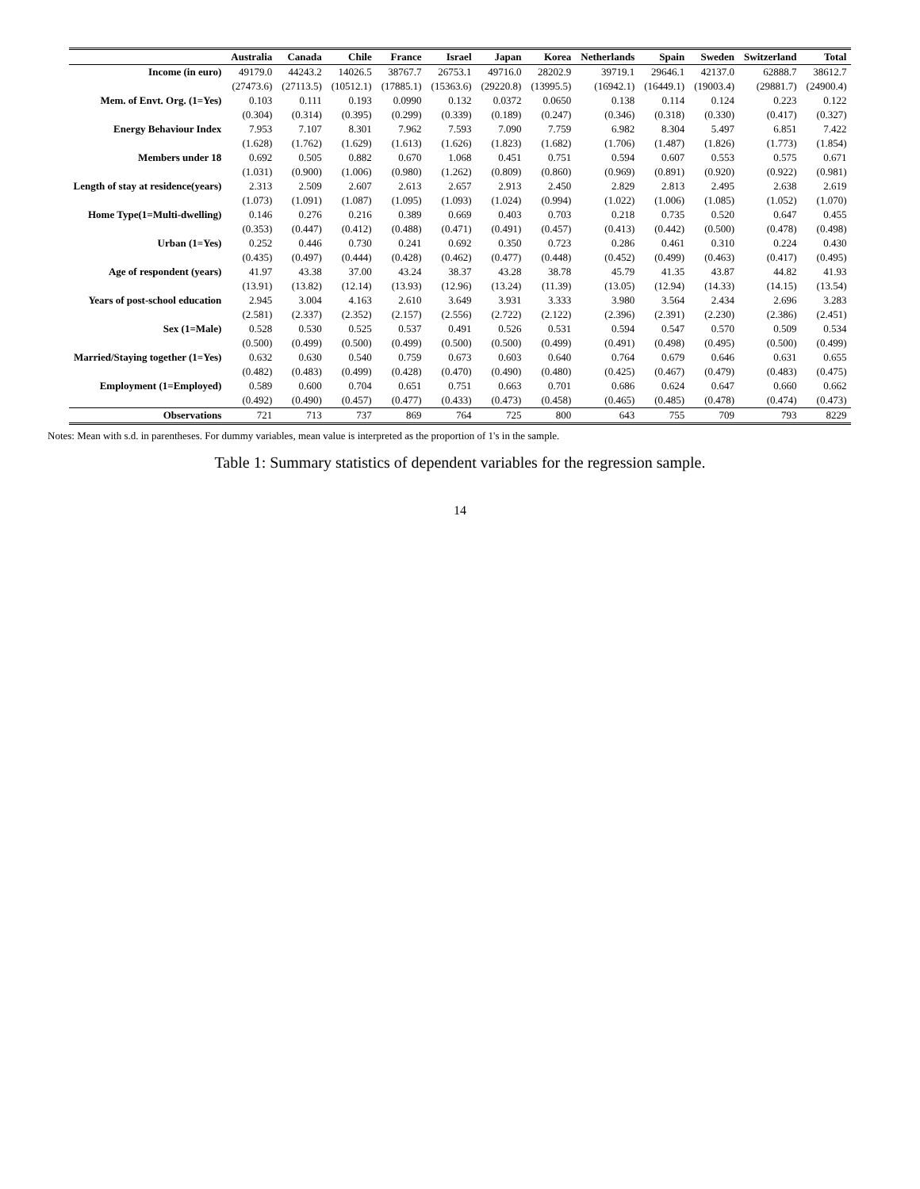| | Australia | Canada | Chile | France | Israel | Japan | Korea | Netherlands | Spain | Sweden | Switzerland | Total |
| --- | --- | --- | --- | --- | --- | --- | --- | --- | --- | --- | --- | --- |
| Income (in euro) | 49179.0 | 44243.2 | 14026.5 | 38767.7 | 26753.1 | 49716.0 | 28202.9 | 39719.1 | 29646.1 | 42137.0 | 62888.7 | 38612.7 |
| | (27473.6) | (27113.5) | (10512.1) | (17885.1) | (15363.6) | (29220.8) | (13995.5) | (16942.1) | (16449.1) | (19003.4) | (29881.7) | (24900.4) |
| Mem. of Envt. Org. (1=Yes) | 0.103 | 0.111 | 0.193 | 0.0990 | 0.132 | 0.0372 | 0.0650 | 0.138 | 0.114 | 0.124 | 0.223 | 0.122 |
| | (0.304) | (0.314) | (0.395) | (0.299) | (0.339) | (0.189) | (0.247) | (0.346) | (0.318) | (0.330) | (0.417) | (0.327) |
| Energy Behaviour Index | 7.953 | 7.107 | 8.301 | 7.962 | 7.593 | 7.090 | 7.759 | 6.982 | 8.304 | 5.497 | 6.851 | 7.422 |
| | (1.628) | (1.762) | (1.629) | (1.613) | (1.626) | (1.823) | (1.682) | (1.706) | (1.487) | (1.826) | (1.773) | (1.854) |
| Members under 18 | 0.692 | 0.505 | 0.882 | 0.670 | 1.068 | 0.451 | 0.751 | 0.594 | 0.607 | 0.553 | 0.575 | 0.671 |
| | (1.031) | (0.900) | (1.006) | (0.980) | (1.262) | (0.809) | (0.860) | (0.969) | (0.891) | (0.920) | (0.922) | (0.981) |
| Length of stay at residence(years) | 2.313 | 2.509 | 2.607 | 2.613 | 2.657 | 2.913 | 2.450 | 2.829 | 2.813 | 2.495 | 2.638 | 2.619 |
| | (1.073) | (1.091) | (1.087) | (1.095) | (1.093) | (1.024) | (0.994) | (1.022) | (1.006) | (1.085) | (1.052) | (1.070) |
| Home Type(1=Multi-dwelling) | 0.146 | 0.276 | 0.216 | 0.389 | 0.669 | 0.403 | 0.703 | 0.218 | 0.735 | 0.520 | 0.647 | 0.455 |
| | (0.353) | (0.447) | (0.412) | (0.488) | (0.471) | (0.491) | (0.457) | (0.413) | (0.442) | (0.500) | (0.478) | (0.498) |
| Urban (1=Yes) | 0.252 | 0.446 | 0.730 | 0.241 | 0.692 | 0.350 | 0.723 | 0.286 | 0.461 | 0.310 | 0.224 | 0.430 |
| | (0.435) | (0.497) | (0.444) | (0.428) | (0.462) | (0.477) | (0.448) | (0.452) | (0.499) | (0.463) | (0.417) | (0.495) |
| Age of respondent (years) | 41.97 | 43.38 | 37.00 | 43.24 | 38.37 | 43.28 | 38.78 | 45.79 | 41.35 | 43.87 | 44.82 | 41.93 |
| | (13.91) | (13.82) | (12.14) | (13.93) | (12.96) | (13.24) | (11.39) | (13.05) | (12.94) | (14.33) | (14.15) | (13.54) |
| Years of post-school education | 2.945 | 3.004 | 4.163 | 2.610 | 3.649 | 3.931 | 3.333 | 3.980 | 3.564 | 2.434 | 2.696 | 3.283 |
| | (2.581) | (2.337) | (2.352) | (2.157) | (2.556) | (2.722) | (2.122) | (2.396) | (2.391) | (2.230) | (2.386) | (2.451) |
| Sex (1=Male) | 0.528 | 0.530 | 0.525 | 0.537 | 0.491 | 0.526 | 0.531 | 0.594 | 0.547 | 0.570 | 0.509 | 0.534 |
| | (0.500) | (0.499) | (0.500) | (0.499) | (0.500) | (0.500) | (0.499) | (0.491) | (0.498) | (0.495) | (0.500) | (0.499) |
| Married/Staying together (1=Yes) | 0.632 | 0.630 | 0.540 | 0.759 | 0.673 | 0.603 | 0.640 | 0.764 | 0.679 | 0.646 | 0.631 | 0.655 |
| | (0.482) | (0.483) | (0.499) | (0.428) | (0.470) | (0.490) | (0.480) | (0.425) | (0.467) | (0.479) | (0.483) | (0.475) |
| Employment (1=Employed) | 0.589 | 0.600 | 0.704 | 0.651 | 0.751 | 0.663 | 0.701 | 0.686 | 0.624 | 0.647 | 0.660 | 0.662 |
| | (0.492) | (0.490) | (0.457) | (0.477) | (0.433) | (0.473) | (0.458) | (0.465) | (0.485) | (0.478) | (0.474) | (0.473) |
| Observations | 721 | 713 | 737 | 869 | 764 | 725 | 800 | 643 | 755 | 709 | 793 | 8229 |
Notes: Mean with s.d. in parentheses. For dummy variables, mean value is interpreted as the proportion of 1's in the sample.
Table 1: Summary statistics of dependent variables for the regression sample.
14